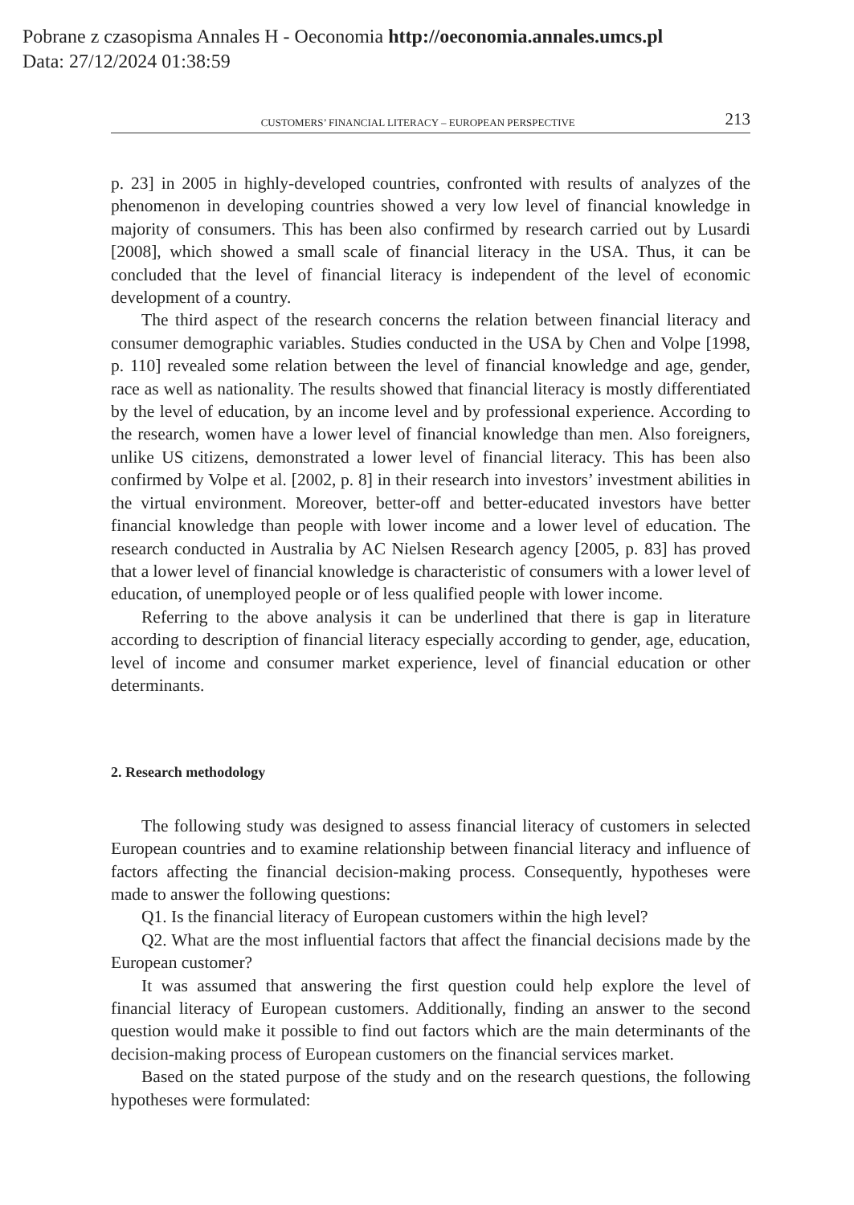Pobrane z czasopisma Annales H - Oeconomia http://oeconomia.annales.umcs.pl
Data: 27/12/2024 01:38:59
CUSTOMERS’ FINANCIAL LITERACY – EUROPEAN PERSPECTIVE 213
p. 23] in 2005 in highly-developed countries, confronted with results of analyzes of the phenomenon in developing countries showed a very low level of financial knowledge in majority of consumers. This has been also confirmed by research carried out by Lusardi [2008], which showed a small scale of financial literacy in the USA. Thus, it can be concluded that the level of financial literacy is independent of the level of economic development of a country.
The third aspect of the research concerns the relation between financial literacy and consumer demographic variables. Studies conducted in the USA by Chen and Volpe [1998, p. 110] revealed some relation between the level of financial knowledge and age, gender, race as well as nationality. The results showed that financial literacy is mostly differentiated by the level of education, by an income level and by professional experience. According to the research, women have a lower level of financial knowledge than men. Also foreigners, unlike US citizens, demonstrated a lower level of financial literacy. This has been also confirmed by Volpe et al. [2002, p. 8] in their research into investors’ investment abilities in the virtual environment. Moreover, better-off and better-educated investors have better financial knowledge than people with lower income and a lower level of education. The research conducted in Australia by AC Nielsen Research agency [2005, p. 83] has proved that a lower level of financial knowledge is characteristic of consumers with a lower level of education, of unemployed people or of less qualified people with lower income.
Referring to the above analysis it can be underlined that there is gap in literature according to description of financial literacy especially according to gender, age, education, level of income and consumer market experience, level of financial education or other determinants.
2. Research methodology
The following study was designed to assess financial literacy of customers in selected European countries and to examine relationship between financial literacy and influence of factors affecting the financial decision-making process. Consequently, hypotheses were made to answer the following questions:
Q1. Is the financial literacy of European customers within the high level?
Q2. What are the most influential factors that affect the financial decisions made by the European customer?
It was assumed that answering the first question could help explore the level of financial literacy of European customers. Additionally, finding an answer to the second question would make it possible to find out factors which are the main determinants of the decision-making process of European customers on the financial services market.
Based on the stated purpose of the study and on the research questions, the following hypotheses were formulated: